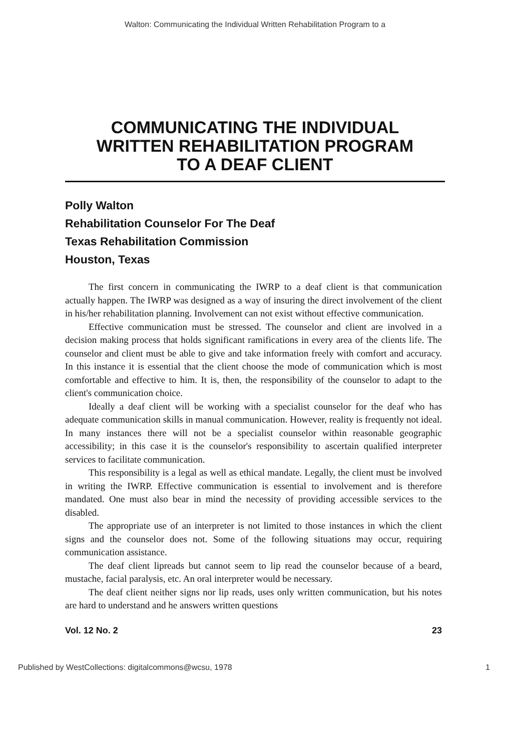Walton: Communicating the Individual Written Rehabilitation Program to a
COMMUNICATING THE INDIVIDUAL
WRITTEN REHABILITATION PROGRAM
TO A DEAF CLIENT
Polly Walton
Rehabilitation Counselor For The Deaf
Texas Rehabilitation Commission
Houston, Texas
The first concern in communicating the IWRP to a deaf client is that communication actually happen. The IWRP was designed as a way of insuring the direct involvement of the client in his/her rehabilitation planning. Involvement can not exist without effective communication.
Effective communication must be stressed. The counselor and client are involved in a decision making process that holds significant ramifications in every area of the clients life. The counselor and client must be able to give and take information freely with comfort and accuracy. In this instance it is essential that the client choose the mode of communication which is most comfortable and effective to him. It is, then, the responsibility of the counselor to adapt to the client's communication choice.
Ideally a deaf client will be working with a specialist counselor for the deaf who has adequate communication skills in manual communication. However, reality is frequently not ideal. In many instances there will not be a specialist counselor within reasonable geographic accessibility; in this case it is the counselor's responsibility to ascertain qualified interpreter services to facilitate communication.
This responsibility is a legal as well as ethical mandate. Legally, the client must be involved in writing the IWRP. Effective communication is essential to involvement and is therefore mandated. One must also bear in mind the necessity of providing accessible services to the disabled.
The appropriate use of an interpreter is not limited to those instances in which the client signs and the counselor does not. Some of the following situations may occur, requiring communication assistance.
The deaf client lipreads but cannot seem to lip read the counselor because of a beard, mustache, facial paralysis, etc. An oral interpreter would be necessary.
The deaf client neither signs nor lip reads, uses only written communication, but his notes are hard to understand and he answers written questions
Vol. 12 No. 2 23
Published by WestCollections: digitalcommons@wcsu, 1978 1